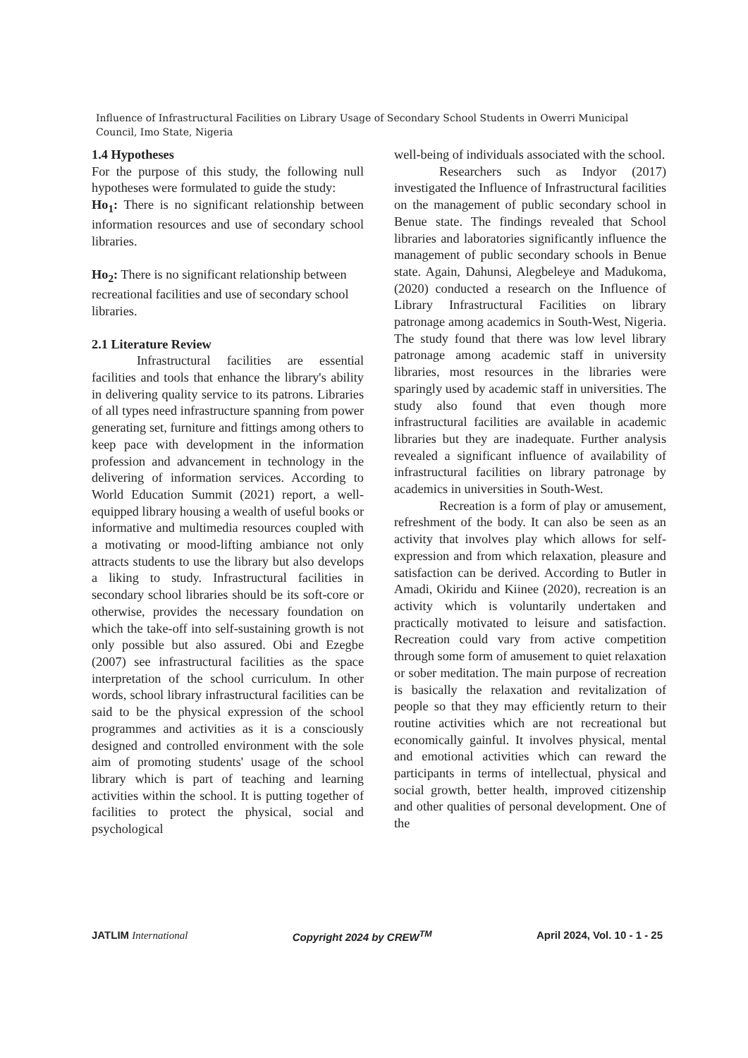Influence of Infrastructural Facilities on Library Usage of Secondary School Students in Owerri Municipal Council, Imo State, Nigeria
1.4 Hypotheses
For the purpose of this study, the following null hypotheses were formulated to guide the study:
Ho<sub>1</sub>: There is no significant relationship between information resources and use of secondary school libraries.
Ho<sub>2</sub>: There is no significant relationship between recreational facilities and use of secondary school libraries.
2.1 Literature Review
Infrastructural facilities are essential facilities and tools that enhance the library's ability in delivering quality service to its patrons. Libraries of all types need infrastructure spanning from power generating set, furniture and fittings among others to keep pace with development in the information profession and advancement in technology in the delivering of information services. According to World Education Summit (2021) report, a well-equipped library housing a wealth of useful books or informative and multimedia resources coupled with a motivating or mood-lifting ambiance not only attracts students to use the library but also develops a liking to study. Infrastructural facilities in secondary school libraries should be its soft-core or otherwise, provides the necessary foundation on which the take-off into self-sustaining growth is not only possible but also assured. Obi and Ezegbe (2007) see infrastructural facilities as the space interpretation of the school curriculum. In other words, school library infrastructural facilities can be said to be the physical expression of the school programmes and activities as it is a consciously designed and controlled environment with the sole aim of promoting students' usage of the school library which is part of teaching and learning activities within the school. It is putting together of facilities to protect the physical, social and psychological
well-being of individuals associated with the school.
Researchers such as Indyor (2017) investigated the Influence of Infrastructural facilities on the management of public secondary school in Benue state. The findings revealed that School libraries and laboratories significantly influence the management of public secondary schools in Benue state. Again, Dahunsi, Alegbeleye and Madukoma, (2020) conducted a research on the Influence of Library Infrastructural Facilities on library patronage among academics in South-West, Nigeria. The study found that there was low level library patronage among academic staff in university libraries, most resources in the libraries were sparingly used by academic staff in universities. The study also found that even though more infrastructural facilities are available in academic libraries but they are inadequate. Further analysis revealed a significant influence of availability of infrastructural facilities on library patronage by academics in universities in South-West.
Recreation is a form of play or amusement, refreshment of the body. It can also be seen as an activity that involves play which allows for self-expression and from which relaxation, pleasure and satisfaction can be derived. According to Butler in Amadi, Okiridu and Kiinee (2020), recreation is an activity which is voluntarily undertaken and practically motivated to leisure and satisfaction. Recreation could vary from active competition through some form of amusement to quiet relaxation or sober meditation. The main purpose of recreation is basically the relaxation and revitalization of people so that they may efficiently return to their routine activities which are not recreational but economically gainful. It involves physical, mental and emotional activities which can reward the participants in terms of intellectual, physical and social growth, better health, improved citizenship and other qualities of personal development. One of the
JATLIM International Copyright 2024 by CREW<sup>TM</sup> April 2024, Vol. 10 - 1 - 25